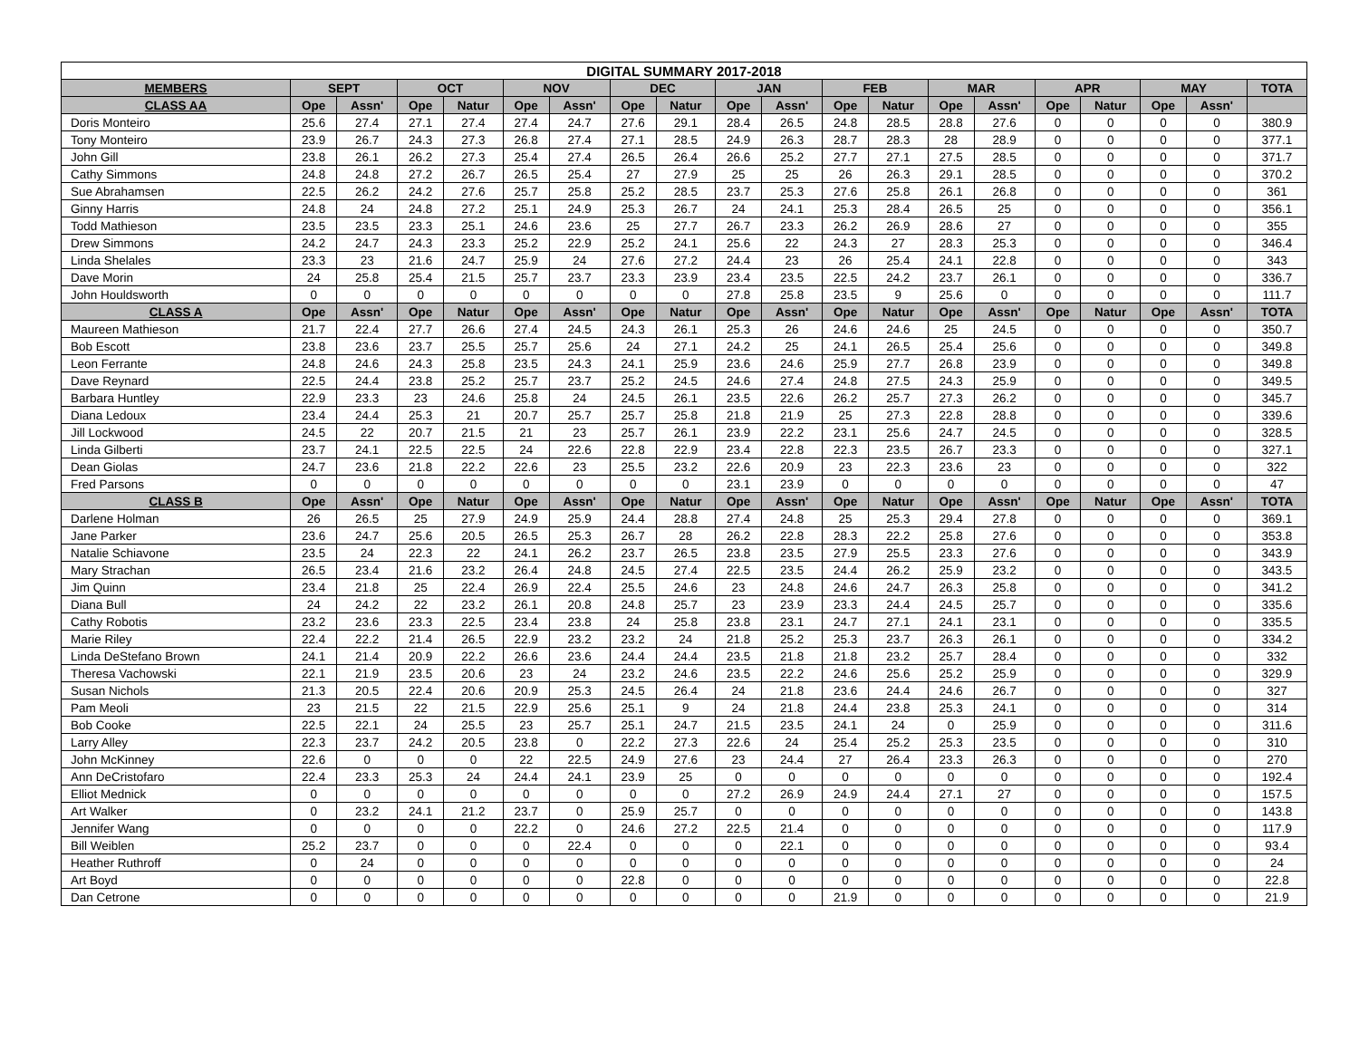| DIGITAL SUMMARY 2017-2018 | | | | | | | | | | | | | | | | | | | |
| --- | --- | --- | --- | --- | --- | --- | --- | --- | --- | --- | --- | --- | --- | --- | --- | --- | --- | --- | --- |
| MEMBERS | SEPT | | OCT | | NOV | | DEC | | JAN | | FEB | | MAR | | APR | | MAY | | TOTA |
| CLASS AA | Ope | Assn' | Ope | Natur | Ope | Assn' | Ope | Natur | Ope | Assn' | Ope | Natur | Ope | Assn' | Ope | Natur | Ope | Assn' | |
| Doris Monteiro | 25.6 | 27.4 | 27.1 | 27.4 | 27.4 | 24.7 | 27.6 | 29.1 | 28.4 | 26.5 | 24.8 | 28.5 | 28.8 | 27.6 | 0 | 0 | 0 | 0 | 380.9 |
| Tony Monteiro | 23.9 | 26.7 | 24.3 | 27.3 | 26.8 | 27.4 | 27.1 | 28.5 | 24.9 | 26.3 | 28.7 | 28.3 | 28 | 28.9 | 0 | 0 | 0 | 0 | 377.1 |
| John Gill | 23.8 | 26.1 | 26.2 | 27.3 | 25.4 | 27.4 | 26.5 | 26.4 | 26.6 | 25.2 | 27.7 | 27.1 | 27.5 | 28.5 | 0 | 0 | 0 | 0 | 371.7 |
| Cathy Simmons | 24.8 | 24.8 | 27.2 | 26.7 | 26.5 | 25.4 | 27 | 27.9 | 25 | 25 | 26 | 26.3 | 29.1 | 28.5 | 0 | 0 | 0 | 0 | 370.2 |
| Sue Abrahamsen | 22.5 | 26.2 | 24.2 | 27.6 | 25.7 | 25.8 | 25.2 | 28.5 | 23.7 | 25.3 | 27.6 | 25.8 | 26.1 | 26.8 | 0 | 0 | 0 | 0 | 361 |
| Ginny Harris | 24.8 | 24 | 24.8 | 27.2 | 25.1 | 24.9 | 25.3 | 26.7 | 24 | 24.1 | 25.3 | 28.4 | 26.5 | 25 | 0 | 0 | 0 | 0 | 356.1 |
| Todd Mathieson | 23.5 | 23.5 | 23.3 | 25.1 | 24.6 | 23.6 | 25 | 27.7 | 26.7 | 23.3 | 26.2 | 26.9 | 28.6 | 27 | 0 | 0 | 0 | 0 | 355 |
| Drew Simmons | 24.2 | 24.7 | 24.3 | 23.3 | 25.2 | 22.9 | 25.2 | 24.1 | 25.6 | 22 | 24.3 | 27 | 28.3 | 25.3 | 0 | 0 | 0 | 0 | 346.4 |
| Linda Shelales | 23.3 | 23 | 21.6 | 24.7 | 25.9 | 24 | 27.6 | 27.2 | 24.4 | 23 | 26 | 25.4 | 24.1 | 22.8 | 0 | 0 | 0 | 0 | 343 |
| Dave Morin | 24 | 25.8 | 25.4 | 21.5 | 25.7 | 23.7 | 23.3 | 23.9 | 23.4 | 23.5 | 22.5 | 24.2 | 23.7 | 26.1 | 0 | 0 | 0 | 0 | 336.7 |
| John Houldsworth | 0 | 0 | 0 | 0 | 0 | 0 | 0 | 0 | 27.8 | 25.8 | 23.5 | 9 | 25.6 | 0 | 0 | 0 | 0 | 0 | 111.7 |
| CLASS A | Ope | Assn' | Ope | Natur | Ope | Assn' | Ope | Natur | Ope | Assn' | Ope | Natur | Ope | Assn' | Ope | Natur | Ope | Assn' | TOTA |
| Maureen Mathieson | 21.7 | 22.4 | 27.7 | 26.6 | 27.4 | 24.5 | 24.3 | 26.1 | 25.3 | 26 | 24.6 | 24.6 | 25 | 24.5 | 0 | 0 | 0 | 0 | 350.7 |
| Bob Escott | 23.8 | 23.6 | 23.7 | 25.5 | 25.7 | 25.6 | 24 | 27.1 | 24.2 | 25 | 24.1 | 26.5 | 25.4 | 25.6 | 0 | 0 | 0 | 0 | 349.8 |
| Leon Ferrante | 24.8 | 24.6 | 24.3 | 25.8 | 23.5 | 24.3 | 24.1 | 25.9 | 23.6 | 24.6 | 25.9 | 27.7 | 26.8 | 23.9 | 0 | 0 | 0 | 0 | 349.8 |
| Dave Reynard | 22.5 | 24.4 | 23.8 | 25.2 | 25.7 | 23.7 | 25.2 | 24.5 | 24.6 | 27.4 | 24.8 | 27.5 | 24.3 | 25.9 | 0 | 0 | 0 | 0 | 349.5 |
| Barbara Huntley | 22.9 | 23.3 | 23 | 24.6 | 25.8 | 24 | 24.5 | 26.1 | 23.5 | 22.6 | 26.2 | 25.7 | 27.3 | 26.2 | 0 | 0 | 0 | 0 | 345.7 |
| Diana Ledoux | 23.4 | 24.4 | 25.3 | 21 | 20.7 | 25.7 | 25.7 | 25.8 | 21.8 | 21.9 | 25 | 27.3 | 22.8 | 28.8 | 0 | 0 | 0 | 0 | 339.6 |
| Jill Lockwood | 24.5 | 22 | 20.7 | 21.5 | 21 | 23 | 25.7 | 26.1 | 23.9 | 22.2 | 23.1 | 25.6 | 24.7 | 24.5 | 0 | 0 | 0 | 0 | 328.5 |
| Linda Gilberti | 23.7 | 24.1 | 22.5 | 22.5 | 24 | 22.6 | 22.8 | 22.9 | 23.4 | 22.8 | 22.3 | 23.5 | 26.7 | 23.3 | 0 | 0 | 0 | 0 | 327.1 |
| Dean Giolas | 24.7 | 23.6 | 21.8 | 22.2 | 22.6 | 23 | 25.5 | 23.2 | 22.6 | 20.9 | 23 | 22.3 | 23.6 | 23 | 0 | 0 | 0 | 0 | 322 |
| Fred Parsons | 0 | 0 | 0 | 0 | 0 | 0 | 0 | 0 | 23.1 | 23.9 | 0 | 0 | 0 | 0 | 0 | 0 | 0 | 0 | 47 |
| CLASS B | Ope | Assn' | Ope | Natur | Ope | Assn' | Ope | Natur | Ope | Assn' | Ope | Natur | Ope | Assn' | Ope | Natur | Ope | Assn' | TOTA |
| Darlene Holman | 26 | 26.5 | 25 | 27.9 | 24.9 | 25.9 | 24.4 | 28.8 | 27.4 | 24.8 | 25 | 25.3 | 29.4 | 27.8 | 0 | 0 | 0 | 0 | 369.1 |
| Jane Parker | 23.6 | 24.7 | 25.6 | 20.5 | 26.5 | 25.3 | 26.7 | 28 | 26.2 | 22.8 | 28.3 | 22.2 | 25.8 | 27.6 | 0 | 0 | 0 | 0 | 353.8 |
| Natalie Schiavone | 23.5 | 24 | 22.3 | 22 | 24.1 | 26.2 | 23.7 | 26.5 | 23.8 | 23.5 | 27.9 | 25.5 | 23.3 | 27.6 | 0 | 0 | 0 | 0 | 343.9 |
| Mary Strachan | 26.5 | 23.4 | 21.6 | 23.2 | 26.4 | 24.8 | 24.5 | 27.4 | 22.5 | 23.5 | 24.4 | 26.2 | 25.9 | 23.2 | 0 | 0 | 0 | 0 | 343.5 |
| Jim Quinn | 23.4 | 21.8 | 25 | 22.4 | 26.9 | 22.4 | 25.5 | 24.6 | 23 | 24.8 | 24.6 | 24.7 | 26.3 | 25.8 | 0 | 0 | 0 | 0 | 341.2 |
| Diana Bull | 24 | 24.2 | 22 | 23.2 | 26.1 | 20.8 | 24.8 | 25.7 | 23 | 23.9 | 23.3 | 24.4 | 24.5 | 25.7 | 0 | 0 | 0 | 0 | 335.6 |
| Cathy Robotis | 23.2 | 23.6 | 23.3 | 22.5 | 23.4 | 23.8 | 24 | 25.8 | 23.8 | 23.1 | 24.7 | 27.1 | 24.1 | 23.1 | 0 | 0 | 0 | 0 | 335.5 |
| Marie Riley | 22.4 | 22.2 | 21.4 | 26.5 | 22.9 | 23.2 | 23.2 | 24 | 21.8 | 25.2 | 25.3 | 23.7 | 26.3 | 26.1 | 0 | 0 | 0 | 0 | 334.2 |
| Linda DeStefano Brown | 24.1 | 21.4 | 20.9 | 22.2 | 26.6 | 23.6 | 24.4 | 24.4 | 23.5 | 21.8 | 21.8 | 23.2 | 25.7 | 28.4 | 0 | 0 | 0 | 0 | 332 |
| Theresa Vachowski | 22.1 | 21.9 | 23.5 | 20.6 | 23 | 24 | 23.2 | 24.6 | 23.5 | 22.2 | 24.6 | 25.6 | 25.2 | 25.9 | 0 | 0 | 0 | 0 | 329.9 |
| Susan Nichols | 21.3 | 20.5 | 22.4 | 20.6 | 20.9 | 25.3 | 24.5 | 26.4 | 24 | 21.8 | 23.6 | 24.4 | 24.6 | 26.7 | 0 | 0 | 0 | 0 | 327 |
| Pam Meoli | 23 | 21.5 | 22 | 21.5 | 22.9 | 25.6 | 25.1 | 9 | 24 | 21.8 | 24.4 | 23.8 | 25.3 | 24.1 | 0 | 0 | 0 | 0 | 314 |
| Bob Cooke | 22.5 | 22.1 | 24 | 25.5 | 23 | 25.7 | 25.1 | 24.7 | 21.5 | 23.5 | 24.1 | 24 | 0 | 25.9 | 0 | 0 | 0 | 0 | 311.6 |
| Larry Alley | 22.3 | 23.7 | 24.2 | 20.5 | 23.8 | 0 | 22.2 | 27.3 | 22.6 | 24 | 25.4 | 25.2 | 25.3 | 23.5 | 0 | 0 | 0 | 0 | 310 |
| John McKinney | 22.6 | 0 | 0 | 0 | 22 | 22.5 | 24.9 | 27.6 | 23 | 24.4 | 27 | 26.4 | 23.3 | 26.3 | 0 | 0 | 0 | 0 | 270 |
| Ann DeCristofaro | 22.4 | 23.3 | 25.3 | 24 | 24.4 | 24.1 | 23.9 | 25 | 0 | 0 | 0 | 0 | 0 | 0 | 0 | 0 | 0 | 0 | 192.4 |
| Elliot Mednick | 0 | 0 | 0 | 0 | 0 | 0 | 0 | 0 | 27.2 | 26.9 | 24.9 | 24.4 | 27.1 | 27 | 0 | 0 | 0 | 0 | 157.5 |
| Art Walker | 0 | 23.2 | 24.1 | 21.2 | 23.7 | 0 | 25.9 | 25.7 | 0 | 0 | 0 | 0 | 0 | 0 | 0 | 0 | 0 | 0 | 143.8 |
| Jennifer Wang | 0 | 0 | 0 | 0 | 22.2 | 0 | 24.6 | 27.2 | 22.5 | 21.4 | 0 | 0 | 0 | 0 | 0 | 0 | 0 | 0 | 117.9 |
| Bill Weiblen | 25.2 | 23.7 | 0 | 0 | 0 | 22.4 | 0 | 0 | 0 | 22.1 | 0 | 0 | 0 | 0 | 0 | 0 | 0 | 0 | 93.4 |
| Heather Ruthroff | 0 | 24 | 0 | 0 | 0 | 0 | 0 | 0 | 0 | 0 | 0 | 0 | 0 | 0 | 0 | 0 | 0 | 0 | 24 |
| Art Boyd | 0 | 0 | 0 | 0 | 0 | 0 | 22.8 | 0 | 0 | 0 | 0 | 0 | 0 | 0 | 0 | 0 | 0 | 0 | 22.8 |
| Dan Cetrone | 0 | 0 | 0 | 0 | 0 | 0 | 0 | 0 | 0 | 0 | 21.9 | 0 | 0 | 0 | 0 | 0 | 0 | 0 | 21.9 |